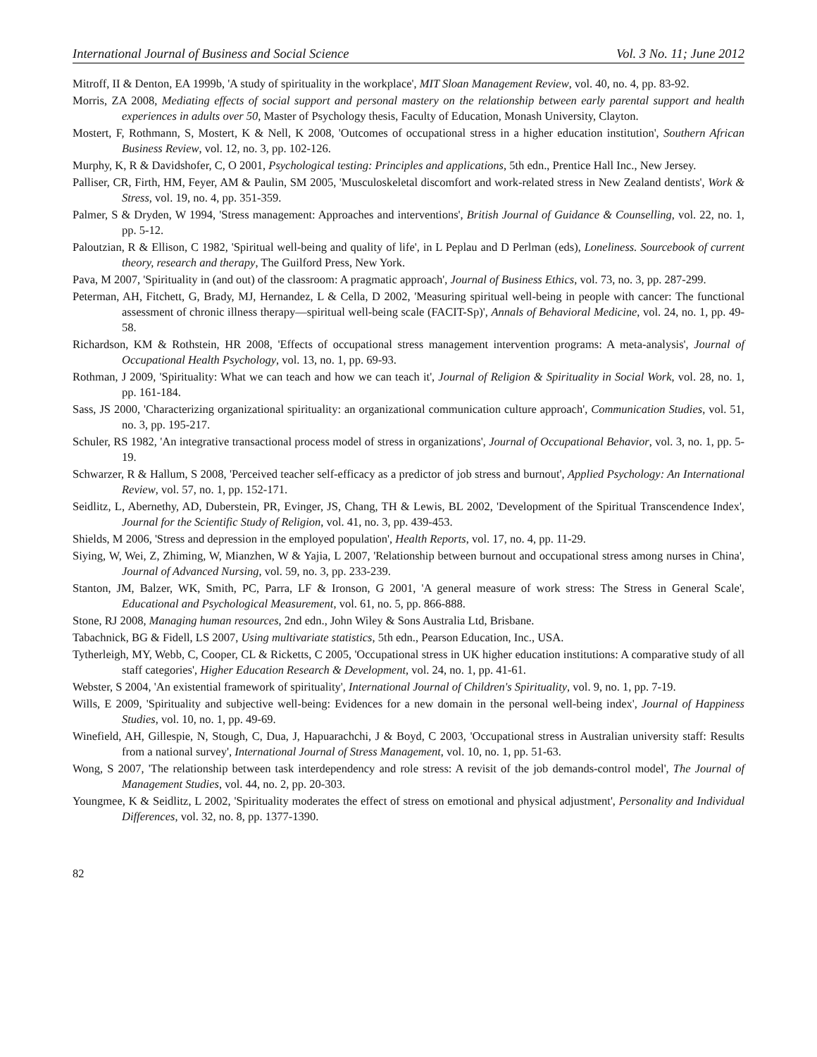International Journal of Business and Social Science Vol. 3 No. 11; June 2012
Mitroff, II & Denton, EA 1999b, 'A study of spirituality in the workplace', MIT Sloan Management Review, vol. 40, no. 4, pp. 83-92.
Morris, ZA 2008, Mediating effects of social support and personal mastery on the relationship between early parental support and health experiences in adults over 50, Master of Psychology thesis, Faculty of Education, Monash University, Clayton.
Mostert, F, Rothmann, S, Mostert, K & Nell, K 2008, 'Outcomes of occupational stress in a higher education institution', Southern African Business Review, vol. 12, no. 3, pp. 102-126.
Murphy, K, R & Davidshofer, C, O 2001, Psychological testing: Principles and applications, 5th edn., Prentice Hall Inc., New Jersey.
Palliser, CR, Firth, HM, Feyer, AM & Paulin, SM 2005, 'Musculoskeletal discomfort and work-related stress in New Zealand dentists', Work & Stress, vol. 19, no. 4, pp. 351-359.
Palmer, S & Dryden, W 1994, 'Stress management: Approaches and interventions', British Journal of Guidance & Counselling, vol. 22, no. 1, pp. 5-12.
Paloutzian, R & Ellison, C 1982, 'Spiritual well-being and quality of life', in L Peplau and D Perlman (eds), Loneliness. Sourcebook of current theory, research and therapy, The Guilford Press, New York.
Pava, M 2007, 'Spirituality in (and out) of the classroom: A pragmatic approach', Journal of Business Ethics, vol. 73, no. 3, pp. 287-299.
Peterman, AH, Fitchett, G, Brady, MJ, Hernandez, L & Cella, D 2002, 'Measuring spiritual well-being in people with cancer: The functional assessment of chronic illness therapy—spiritual well-being scale (FACIT-Sp)', Annals of Behavioral Medicine, vol. 24, no. 1, pp. 49-58.
Richardson, KM & Rothstein, HR 2008, 'Effects of occupational stress management intervention programs: A meta-analysis', Journal of Occupational Health Psychology, vol. 13, no. 1, pp. 69-93.
Rothman, J 2009, 'Spirituality: What we can teach and how we can teach it', Journal of Religion & Spirituality in Social Work, vol. 28, no. 1, pp. 161-184.
Sass, JS 2000, 'Characterizing organizational spirituality: an organizational communication culture approach', Communication Studies, vol. 51, no. 3, pp. 195-217.
Schuler, RS 1982, 'An integrative transactional process model of stress in organizations', Journal of Occupational Behavior, vol. 3, no. 1, pp. 5-19.
Schwarzer, R & Hallum, S 2008, 'Perceived teacher self-efficacy as a predictor of job stress and burnout', Applied Psychology: An International Review, vol. 57, no. 1, pp. 152-171.
Seidlitz, L, Abernethy, AD, Duberstein, PR, Evinger, JS, Chang, TH & Lewis, BL 2002, 'Development of the Spiritual Transcendence Index', Journal for the Scientific Study of Religion, vol. 41, no. 3, pp. 439-453.
Shields, M 2006, 'Stress and depression in the employed population', Health Reports, vol. 17, no. 4, pp. 11-29.
Siying, W, Wei, Z, Zhiming, W, Mianzhen, W & Yajia, L 2007, 'Relationship between burnout and occupational stress among nurses in China', Journal of Advanced Nursing, vol. 59, no. 3, pp. 233-239.
Stanton, JM, Balzer, WK, Smith, PC, Parra, LF & Ironson, G 2001, 'A general measure of work stress: The Stress in General Scale', Educational and Psychological Measurement, vol. 61, no. 5, pp. 866-888.
Stone, RJ 2008, Managing human resources, 2nd edn., John Wiley & Sons Australia Ltd, Brisbane.
Tabachnick, BG & Fidell, LS 2007, Using multivariate statistics, 5th edn., Pearson Education, Inc., USA.
Tytherleigh, MY, Webb, C, Cooper, CL & Ricketts, C 2005, 'Occupational stress in UK higher education institutions: A comparative study of all staff categories', Higher Education Research & Development, vol. 24, no. 1, pp. 41-61.
Webster, S 2004, 'An existential framework of spirituality', International Journal of Children's Spirituality, vol. 9, no. 1, pp. 7-19.
Wills, E 2009, 'Spirituality and subjective well-being: Evidences for a new domain in the personal well-being index', Journal of Happiness Studies, vol. 10, no. 1, pp. 49-69.
Winefield, AH, Gillespie, N, Stough, C, Dua, J, Hapuarachchi, J & Boyd, C 2003, 'Occupational stress in Australian university staff: Results from a national survey', International Journal of Stress Management, vol. 10, no. 1, pp. 51-63.
Wong, S 2007, 'The relationship between task interdependency and role stress: A revisit of the job demands-control model', The Journal of Management Studies, vol. 44, no. 2, pp. 20-303.
Youngmee, K & Seidlitz, L 2002, 'Spirituality moderates the effect of stress on emotional and physical adjustment', Personality and Individual Differences, vol. 32, no. 8, pp. 1377-1390.
82